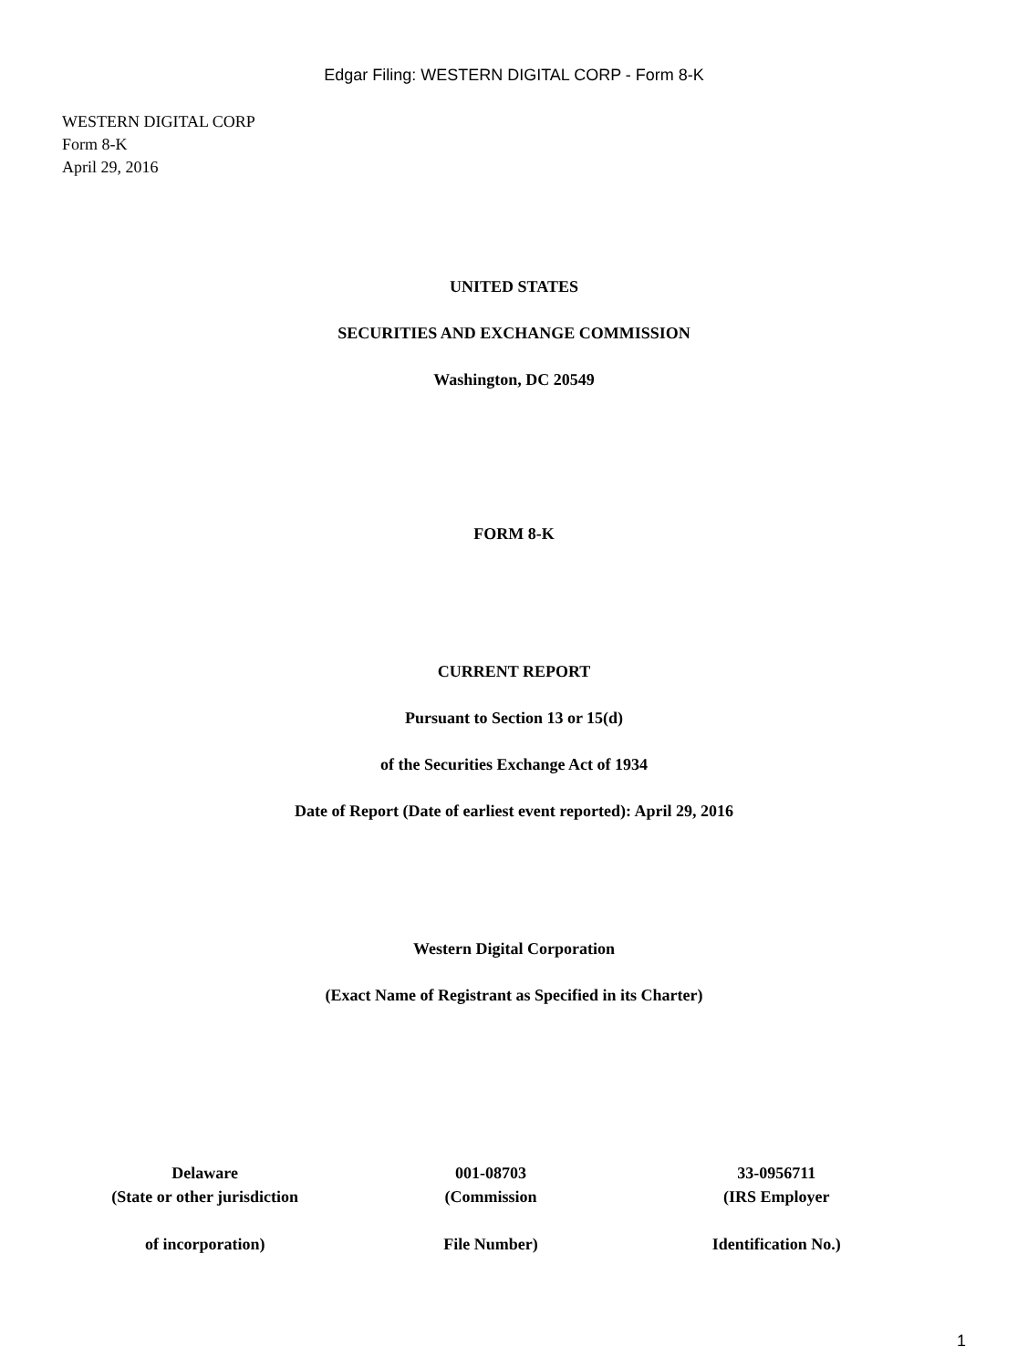Edgar Filing: WESTERN DIGITAL CORP - Form 8-K
WESTERN DIGITAL CORP
Form 8-K
April 29, 2016
UNITED STATES
SECURITIES AND EXCHANGE COMMISSION
Washington, DC 20549
FORM 8-K
CURRENT REPORT
Pursuant to Section 13 or 15(d)
of the Securities Exchange Act of 1934
Date of Report (Date of earliest event reported): April 29, 2016
Western Digital Corporation
(Exact Name of Registrant as Specified in its Charter)
| Delaware (State or other jurisdiction of incorporation) | 001-08703 (Commission File Number) | 33-0956711 (IRS Employer Identification No.) |
1